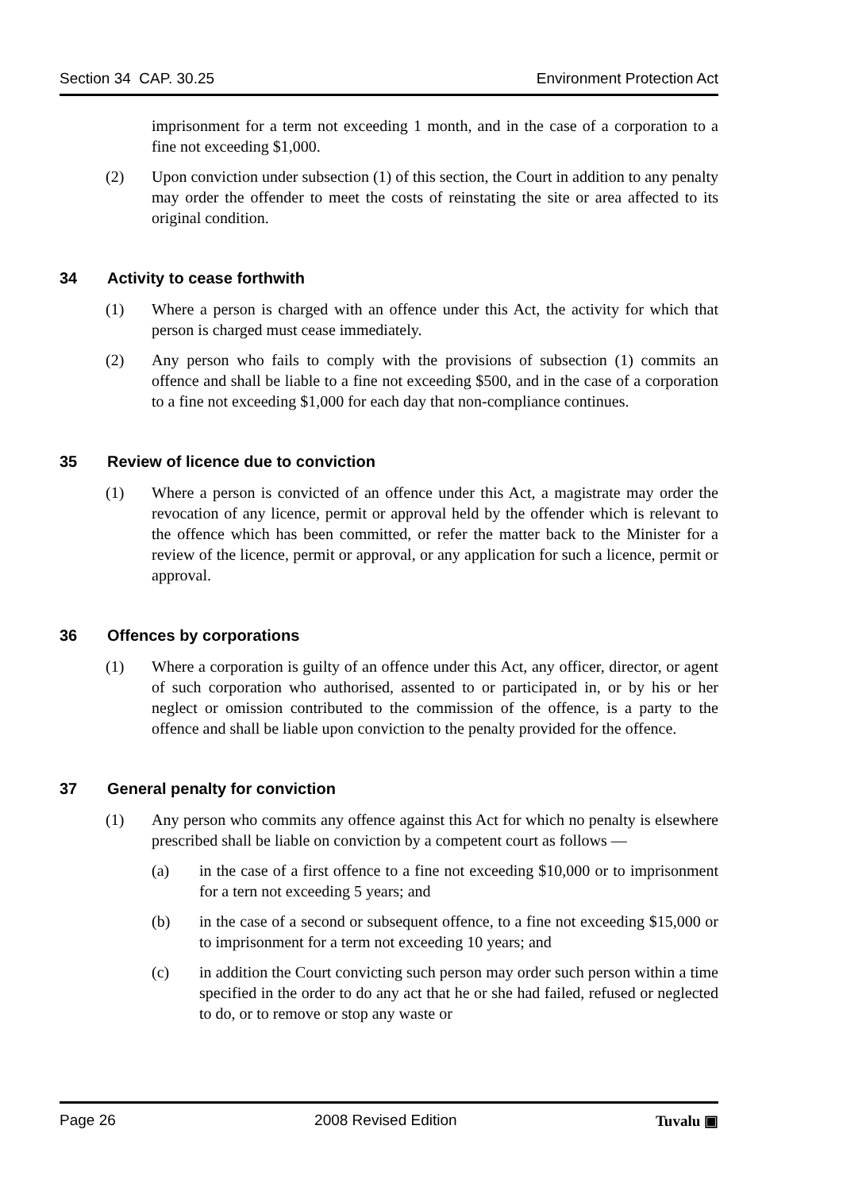Section 34 CAP. 30.25 Environment Protection Act
imprisonment for a term not exceeding 1 month, and in the case of a corporation to a fine not exceeding $1,000.
(2) Upon conviction under subsection (1) of this section, the Court in addition to any penalty may order the offender to meet the costs of reinstating the site or area affected to its original condition.
34 Activity to cease forthwith
(1) Where a person is charged with an offence under this Act, the activity for which that person is charged must cease immediately.
(2) Any person who fails to comply with the provisions of subsection (1) commits an offence and shall be liable to a fine not exceeding $500, and in the case of a corporation to a fine not exceeding $1,000 for each day that non-compliance continues.
35 Review of licence due to conviction
(1) Where a person is convicted of an offence under this Act, a magistrate may order the revocation of any licence, permit or approval held by the offender which is relevant to the offence which has been committed, or refer the matter back to the Minister for a review of the licence, permit or approval, or any application for such a licence, permit or approval.
36 Offences by corporations
(1) Where a corporation is guilty of an offence under this Act, any officer, director, or agent of such corporation who authorised, assented to or participated in, or by his or her neglect or omission contributed to the commission of the offence, is a party to the offence and shall be liable upon conviction to the penalty provided for the offence.
37 General penalty for conviction
(1) Any person who commits any offence against this Act for which no penalty is elsewhere prescribed shall be liable on conviction by a competent court as follows —
(a) in the case of a first offence to a fine not exceeding $10,000 or to imprisonment for a tern not exceeding 5 years; and
(b) in the case of a second or subsequent offence, to a fine not exceeding $15,000 or to imprisonment for a term not exceeding 10 years; and
(c) in addition the Court convicting such person may order such person within a time specified in the order to do any act that he or she had failed, refused or neglected to do, or to remove or stop any waste or
Page 26 2008 Revised Edition Tuvalu ▣